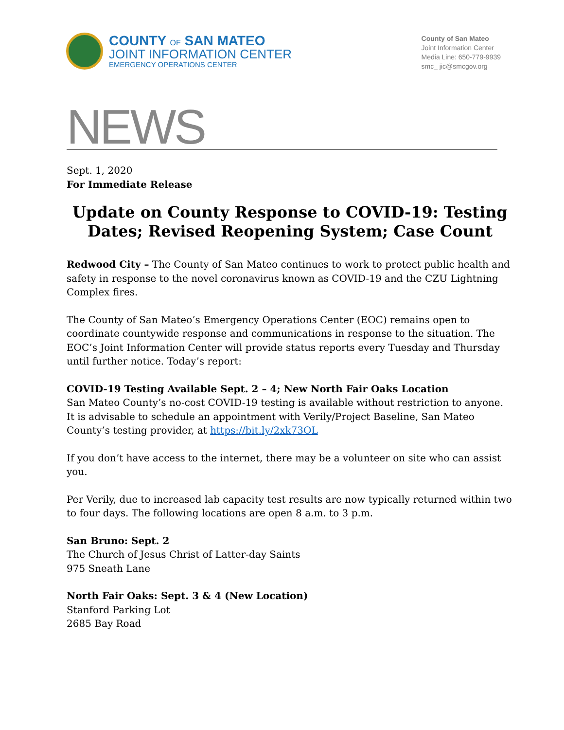COUNTY OF SAN MATEO
JOINT INFORMATION CENTER
EMERGENCY OPERATIONS CENTER
County of San Mateo
Joint Information Center
Media Line: 650-779-9939
smc_ jic@smcgov.org
NEWS
Sept. 1, 2020
For Immediate Release
Update on County Response to COVID-19: Testing Dates; Revised Reopening System; Case Count
Redwood City – The County of San Mateo continues to work to protect public health and safety in response to the novel coronavirus known as COVID-19 and the CZU Lightning Complex fires.
The County of San Mateo’s Emergency Operations Center (EOC) remains open to coordinate countywide response and communications in response to the situation. The EOC’s Joint Information Center will provide status reports every Tuesday and Thursday until further notice. Today’s report:
COVID-19 Testing Available Sept. 2 – 4; New North Fair Oaks Location
San Mateo County’s no-cost COVID-19 testing is available without restriction to anyone. It is advisable to schedule an appointment with Verily/Project Baseline, San Mateo County’s testing provider, at https://bit.ly/2xk73OL
If you don’t have access to the internet, there may be a volunteer on site who can assist you.
Per Verily, due to increased lab capacity test results are now typically returned within two to four days. The following locations are open 8 a.m. to 3 p.m.
San Bruno: Sept. 2
The Church of Jesus Christ of Latter-day Saints
975 Sneath Lane
North Fair Oaks: Sept. 3 & 4 (New Location)
Stanford Parking Lot
2685 Bay Road